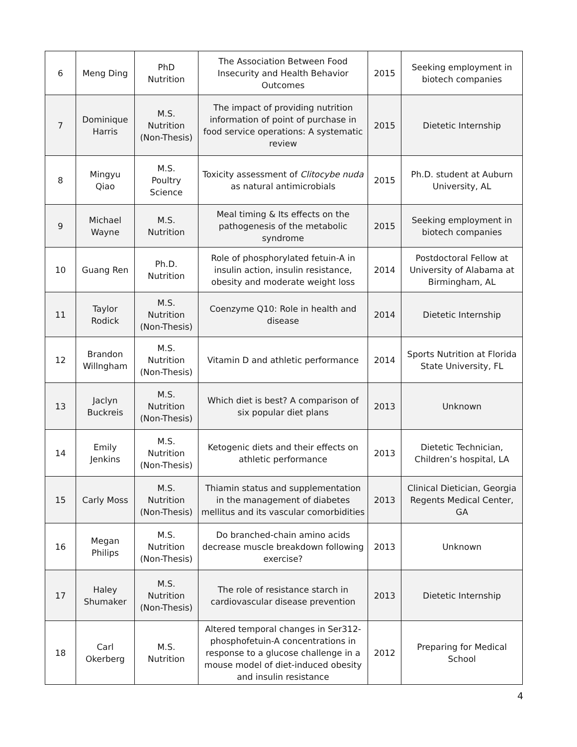| 6 | Meng Ding | PhD Nutrition | The Association Between Food Insecurity and Health Behavior Outcomes | 2015 | Seeking employment in biotech companies |
| 7 | Dominique Harris | M.S. Nutrition (Non-Thesis) | The impact of providing nutrition information of point of purchase in food service operations: A systematic review | 2015 | Dietetic Internship |
| 8 | Mingyu Qiao | M.S. Poultry Science | Toxicity assessment of Clitocybe nuda as natural antimicrobials | 2015 | Ph.D. student at Auburn University, AL |
| 9 | Michael Wayne | M.S. Nutrition | Meal timing & Its effects on the pathogenesis of the metabolic syndrome | 2015 | Seeking employment in biotech companies |
| 10 | Guang Ren | Ph.D. Nutrition | Role of phosphorylated fetuin-A in insulin action, insulin resistance, obesity and moderate weight loss | 2014 | Postdoctoral Fellow at University of Alabama at Birmingham, AL |
| 11 | Taylor Rodick | M.S. Nutrition (Non-Thesis) | Coenzyme Q10: Role in health and disease | 2014 | Dietetic Internship |
| 12 | Brandon Willngham | M.S. Nutrition (Non-Thesis) | Vitamin D and athletic performance | 2014 | Sports Nutrition at Florida State University, FL |
| 13 | Jaclyn Buckreis | M.S. Nutrition (Non-Thesis) | Which diet is best? A comparison of six popular diet plans | 2013 | Unknown |
| 14 | Emily Jenkins | M.S. Nutrition (Non-Thesis) | Ketogenic diets and their effects on athletic performance | 2013 | Dietetic Technician, Children’s hospital, LA |
| 15 | Carly Moss | M.S. Nutrition (Non-Thesis) | Thiamin status and supplementation in the management of diabetes mellitus and its vascular comorbidities | 2013 | Clinical Dietician, Georgia Regents Medical Center, GA |
| 16 | Megan Philips | M.S. Nutrition (Non-Thesis) | Do branched-chain amino acids decrease muscle breakdown following exercise? | 2013 | Unknown |
| 17 | Haley Shumaker | M.S. Nutrition (Non-Thesis) | The role of resistance starch in cardiovascular disease prevention | 2013 | Dietetic Internship |
| 18 | Carl Okerberg | M.S. Nutrition | Altered temporal changes in Ser312-phosphofetuin-A concentrations in response to a glucose challenge in a mouse model of diet-induced obesity and insulin resistance | 2012 | Preparing for Medical School |
4